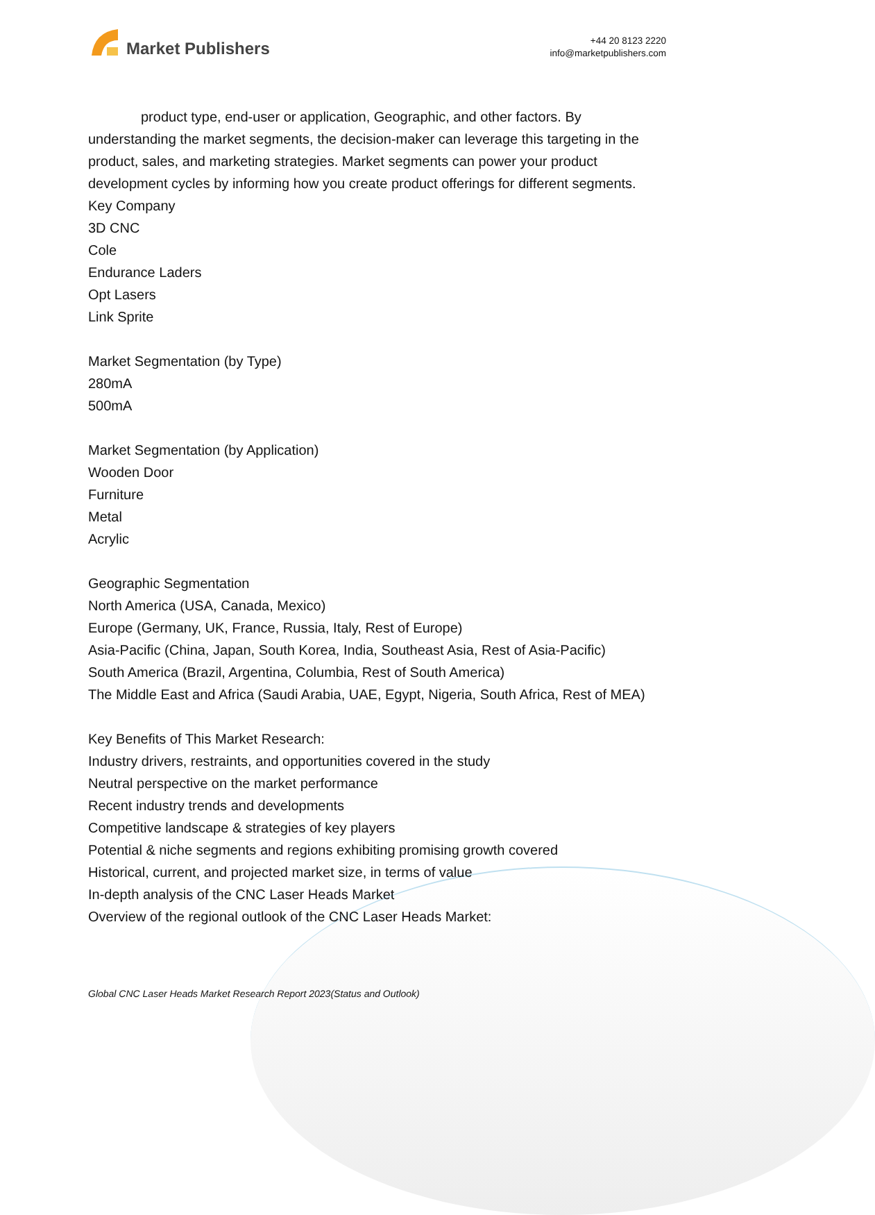Market Publishers
+44 20 8123 2220
info@marketpublishers.com
product type, end-user or application, Geographic, and other factors. By understanding the market segments, the decision-maker can leverage this targeting in the product, sales, and marketing strategies. Market segments can power your product development cycles by informing how you create product offerings for different segments.
Key Company
3D CNC
Cole
Endurance Laders
Opt Lasers
Link Sprite
Market Segmentation (by Type)
280mA
500mA
Market Segmentation (by Application)
Wooden Door
Furniture
Metal
Acrylic
Geographic Segmentation
North America (USA, Canada, Mexico)
Europe (Germany, UK, France, Russia, Italy, Rest of Europe)
Asia-Pacific (China, Japan, South Korea, India, Southeast Asia, Rest of Asia-Pacific)
South America (Brazil, Argentina, Columbia, Rest of South America)
The Middle East and Africa (Saudi Arabia, UAE, Egypt, Nigeria, South Africa, Rest of MEA)
Key Benefits of This Market Research:
Industry drivers, restraints, and opportunities covered in the study
Neutral perspective on the market performance
Recent industry trends and developments
Competitive landscape & strategies of key players
Potential & niche segments and regions exhibiting promising growth covered
Historical, current, and projected market size, in terms of value
In-depth analysis of the CNC Laser Heads Market
Overview of the regional outlook of the CNC Laser Heads Market:
Global CNC Laser Heads Market Research Report 2023(Status and Outlook)